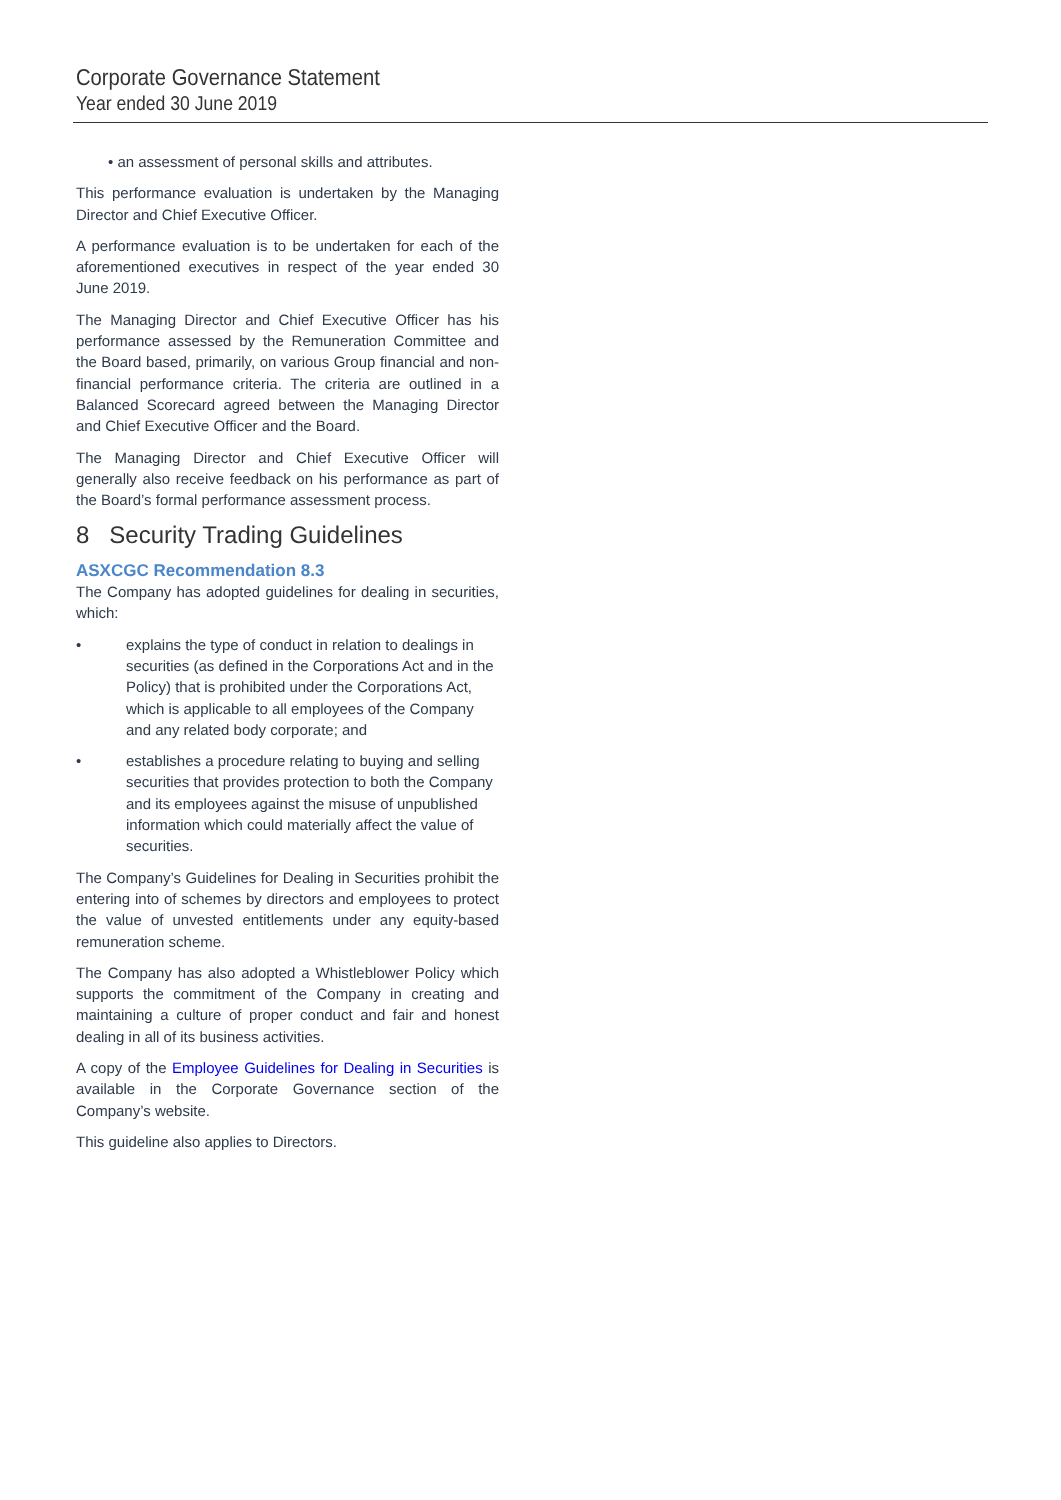Corporate Governance Statement
Year ended 30 June 2019
• an assessment of personal skills and attributes.
This performance evaluation is undertaken by the Managing Director and Chief Executive Officer.
A performance evaluation is to be undertaken for each of the aforementioned executives in respect of the year ended 30 June 2019.
The Managing Director and Chief Executive Officer has his performance assessed by the Remuneration Committee and the Board based, primarily, on various Group financial and non-financial performance criteria. The criteria are outlined in a Balanced Scorecard agreed between the Managing Director and Chief Executive Officer and the Board.
The Managing Director and Chief Executive Officer will generally also receive feedback on his performance as part of the Board’s formal performance assessment process.
8 Security Trading Guidelines
ASXCGC Recommendation 8.3
The Company has adopted guidelines for dealing in securities, which:
• explains the type of conduct in relation to dealings in securities (as defined in the Corporations Act and in the Policy) that is prohibited under the Corporations Act, which is applicable to all employees of the Company and any related body corporate; and
• establishes a procedure relating to buying and selling securities that provides protection to both the Company and its employees against the misuse of unpublished information which could materially affect the value of securities.
The Company’s Guidelines for Dealing in Securities prohibit the entering into of schemes by directors and employees to protect the value of unvested entitlements under any equity-based remuneration scheme.
The Company has also adopted a Whistleblower Policy which supports the commitment of the Company in creating and maintaining a culture of proper conduct and fair and honest dealing in all of its business activities.
A copy of the Employee Guidelines for Dealing in Securities is available in the Corporate Governance section of the Company’s website.
This guideline also applies to Directors.